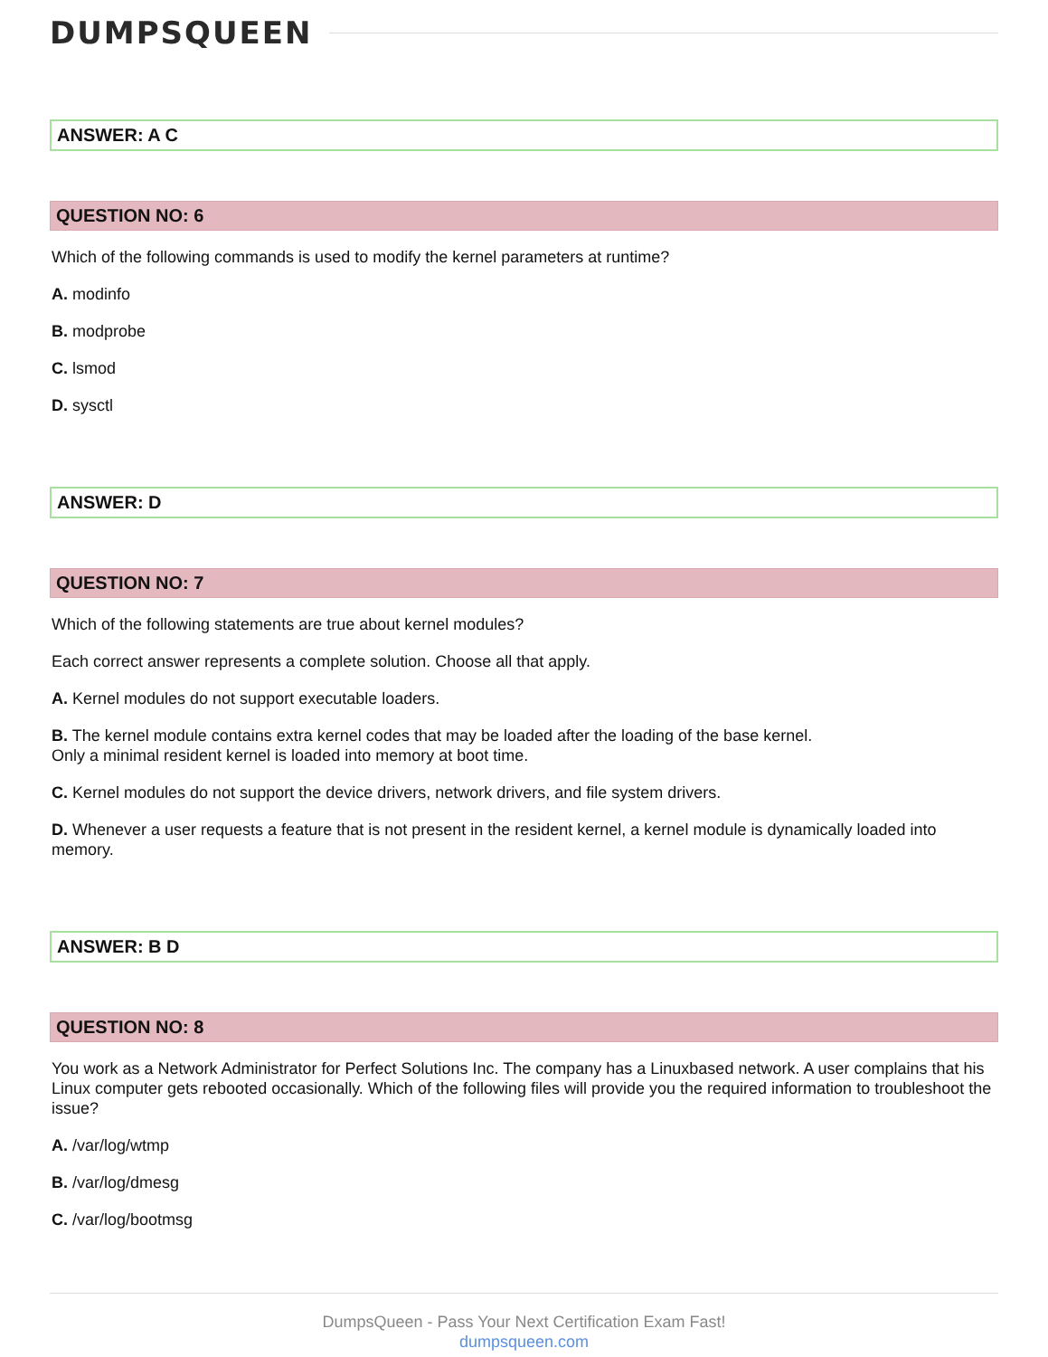DUMPSQUEEN
ANSWER: A C
QUESTION NO: 6
Which of the following commands is used to modify the kernel parameters at runtime?
A. modinfo
B. modprobe
C. lsmod
D. sysctl
ANSWER: D
QUESTION NO: 7
Which of the following statements are true about kernel modules?
Each correct answer represents a complete solution. Choose all that apply.
A. Kernel modules do not support executable loaders.
B. The kernel module contains extra kernel codes that may be loaded after the loading of the base kernel.
Only a minimal resident kernel is loaded into memory at boot time.
C. Kernel modules do not support the device drivers, network drivers, and file system drivers.
D. Whenever a user requests a feature that is not present in the resident kernel, a kernel module is dynamically loaded into memory.
ANSWER: B D
QUESTION NO: 8
You work as a Network Administrator for Perfect Solutions Inc. The company has a Linuxbased network. A user complains that his Linux computer gets rebooted occasionally. Which of the following files will provide you the required information to troubleshoot the issue?
A. /var/log/wtmp
B. /var/log/dmesg
C. /var/log/bootmsg
DumpsQueen - Pass Your Next Certification Exam Fast!
dumpsqueen.com